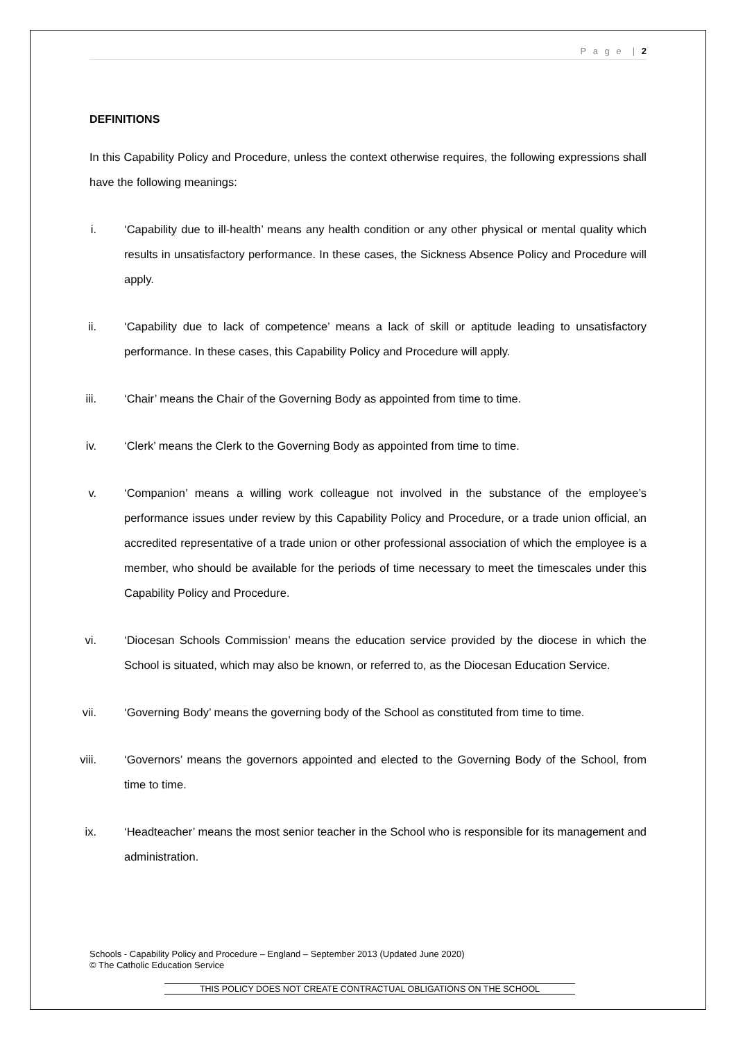P a g e | 2
DEFINITIONS
In this Capability Policy and Procedure, unless the context otherwise requires, the following expressions shall have the following meanings:
i. ‘Capability due to ill-health’ means any health condition or any other physical or mental quality which results in unsatisfactory performance. In these cases, the Sickness Absence Policy and Procedure will apply.
ii. ‘Capability due to lack of competence’ means a lack of skill or aptitude leading to unsatisfactory performance. In these cases, this Capability Policy and Procedure will apply.
iii. ‘Chair’ means the Chair of the Governing Body as appointed from time to time.
iv. ‘Clerk’ means the Clerk to the Governing Body as appointed from time to time.
v. ‘Companion’ means a willing work colleague not involved in the substance of the employee’s performance issues under review by this Capability Policy and Procedure, or a trade union official, an accredited representative of a trade union or other professional association of which the employee is a member, who should be available for the periods of time necessary to meet the timescales under this Capability Policy and Procedure.
vi. ‘Diocesan Schools Commission’ means the education service provided by the diocese in which the School is situated, which may also be known, or referred to, as the Diocesan Education Service.
vii. ‘Governing Body’ means the governing body of the School as constituted from time to time.
viii. ‘Governors’ means the governors appointed and elected to the Governing Body of the School, from time to time.
ix. ‘Headteacher’ means the most senior teacher in the School who is responsible for its management and administration.
Schools - Capability Policy and Procedure – England – September 2013 (Updated June 2020)
© The Catholic Education Service
THIS POLICY DOES NOT CREATE CONTRACTUAL OBLIGATIONS ON THE SCHOOL